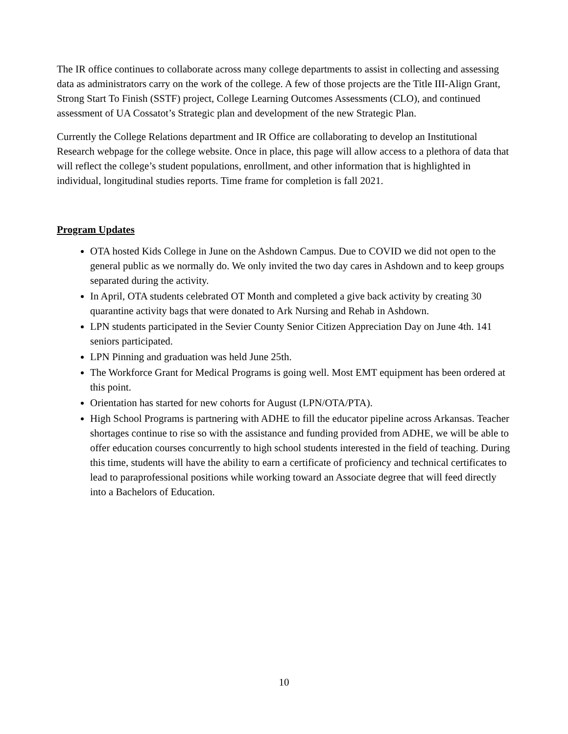The IR office continues to collaborate across many college departments to assist in collecting and assessing data as administrators carry on the work of the college. A few of those projects are the Title III-Align Grant, Strong Start To Finish (SSTF) project, College Learning Outcomes Assessments (CLO), and continued assessment of UA Cossatot’s Strategic plan and development of the new Strategic Plan.
Currently the College Relations department and IR Office are collaborating to develop an Institutional Research webpage for the college website. Once in place, this page will allow access to a plethora of data that will reflect the college’s student populations, enrollment, and other information that is highlighted in individual, longitudinal studies reports. Time frame for completion is fall 2021.
Program Updates
OTA hosted Kids College in June on the Ashdown Campus. Due to COVID we did not open to the general public as we normally do. We only invited the two day cares in Ashdown and to keep groups separated during the activity.
In April, OTA students celebrated OT Month and completed a give back activity by creating 30 quarantine activity bags that were donated to Ark Nursing and Rehab in Ashdown.
LPN students participated in the Sevier County Senior Citizen Appreciation Day on June 4th. 141 seniors participated.
LPN Pinning and graduation was held June 25th.
The Workforce Grant for Medical Programs is going well. Most EMT equipment has been ordered at this point.
Orientation has started for new cohorts for August (LPN/OTA/PTA).
High School Programs is partnering with ADHE to fill the educator pipeline across Arkansas. Teacher shortages continue to rise so with the assistance and funding provided from ADHE, we will be able to offer education courses concurrently to high school students interested in the field of teaching. During this time, students will have the ability to earn a certificate of proficiency and technical certificates to lead to paraprofessional positions while working toward an Associate degree that will feed directly into a Bachelors of Education.
10